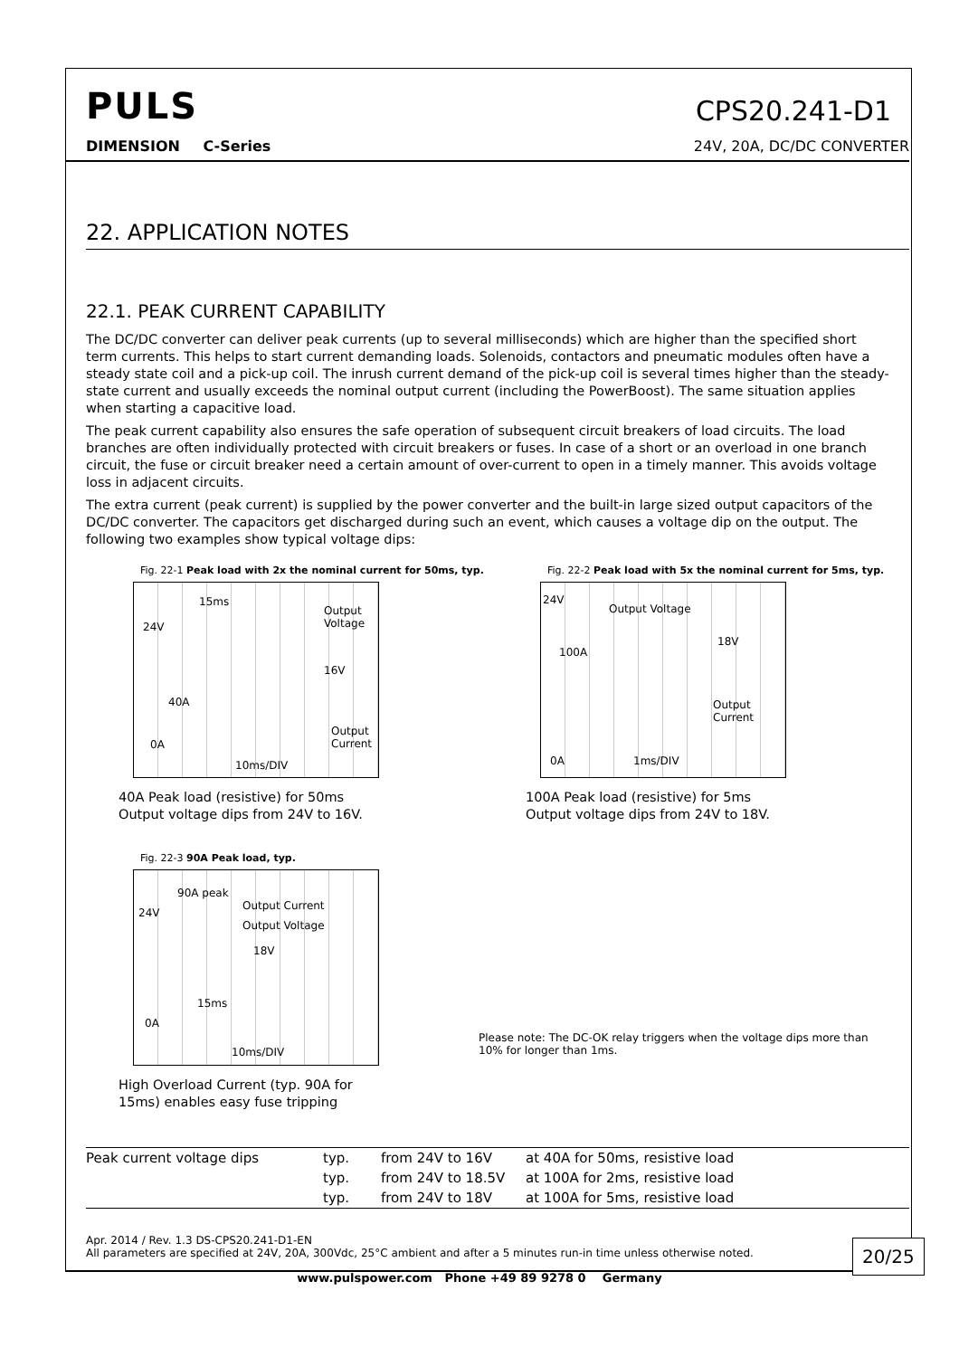PULS
CPS20.241-D1
DIMENSION C-Series 24V, 20A, DC/DC CONVERTER
22. APPLICATION NOTES
22.1. PEAK CURRENT CAPABILITY
The DC/DC converter can deliver peak currents (up to several milliseconds) which are higher than the specified short term currents. This helps to start current demanding loads. Solenoids, contactors and pneumatic modules often have a steady state coil and a pick-up coil. The inrush current demand of the pick-up coil is several times higher than the steady-state current and usually exceeds the nominal output current (including the PowerBoost). The same situation applies when starting a capacitive load.
The peak current capability also ensures the safe operation of subsequent circuit breakers of load circuits. The load branches are often individually protected with circuit breakers or fuses. In case of a short or an overload in one branch circuit, the fuse or circuit breaker need a certain amount of over-current to open in a timely manner. This avoids voltage loss in adjacent circuits.
The extra current (peak current) is supplied by the power converter and the built-in large sized output capacitors of the DC/DC converter. The capacitors get discharged during such an event, which causes a voltage dip on the output. The following two examples show typical voltage dips:
Fig. 22-1 Peak load with 2x the nominal current for 50ms, typ.
15ms
Output Voltage
24V
16V
40A
Output Current
0A
10ms/DIV
40A Peak load (resistive) for 50ms
Output voltage dips from 24V to 16V.
Fig. 22-2 Peak load with 5x the nominal current for 5ms, typ.
24V
Output Voltage
18V
100A
Output Current
0A 1ms/DIV
100A Peak load (resistive) for 5ms
Output voltage dips from 24V to 18V.
Fig. 22-3 90A Peak load, typ.
90A peak
Output Current
24V
Output Voltage
18V
15ms
0A
10ms/DIV
High Overload Current (typ. 90A for
15ms) enables easy fuse tripping
Please note: The DC-OK relay triggers when the voltage dips more than 10% for longer than 1ms.
| Peak current voltage dips | typ. | from 24V to 16V | at 40A for 50ms, resistive load |
| | typ. | from 24V to 18.5V | at 100A for 2ms, resistive load |
| | typ. | from 24V to 18V | at 100A for 5ms, resistive load |
Apr. 2014 / Rev. 1.3 DS-CPS20.241-D1-EN
All parameters are specified at 24V, 20A, 300Vdc, 25°C ambient and after a 5 minutes run-in time unless otherwise noted.
20/25
www.pulspower.com Phone +49 89 9278 0 Germany